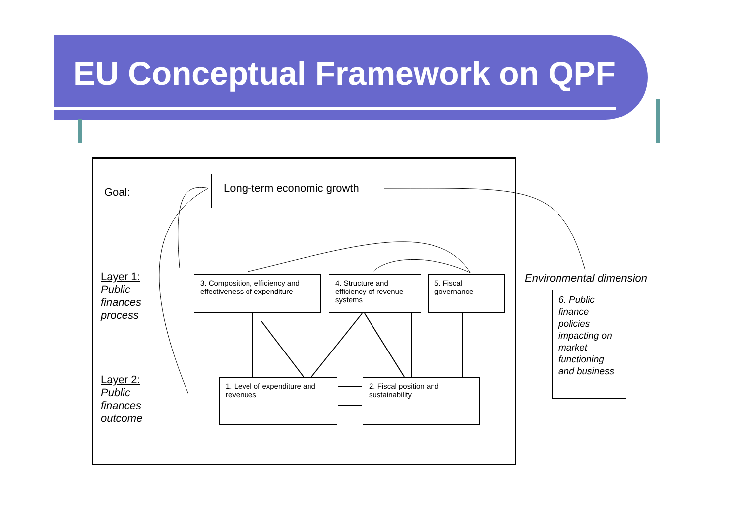EU Conceptual Framework on QPF
Goal:
Long-term economic growth
Layer 1:
Public
finances
process
Layer 2:
Public
finances
outcome
3. Composition, efficiency and effectiveness of expenditure
4. Structure and efficiency of revenue systems
5. Fiscal governance
1. Level of expenditure and revenues
2. Fiscal position and sustainability
Environmental dimension
6. Public finance policies impacting on market functioning and business